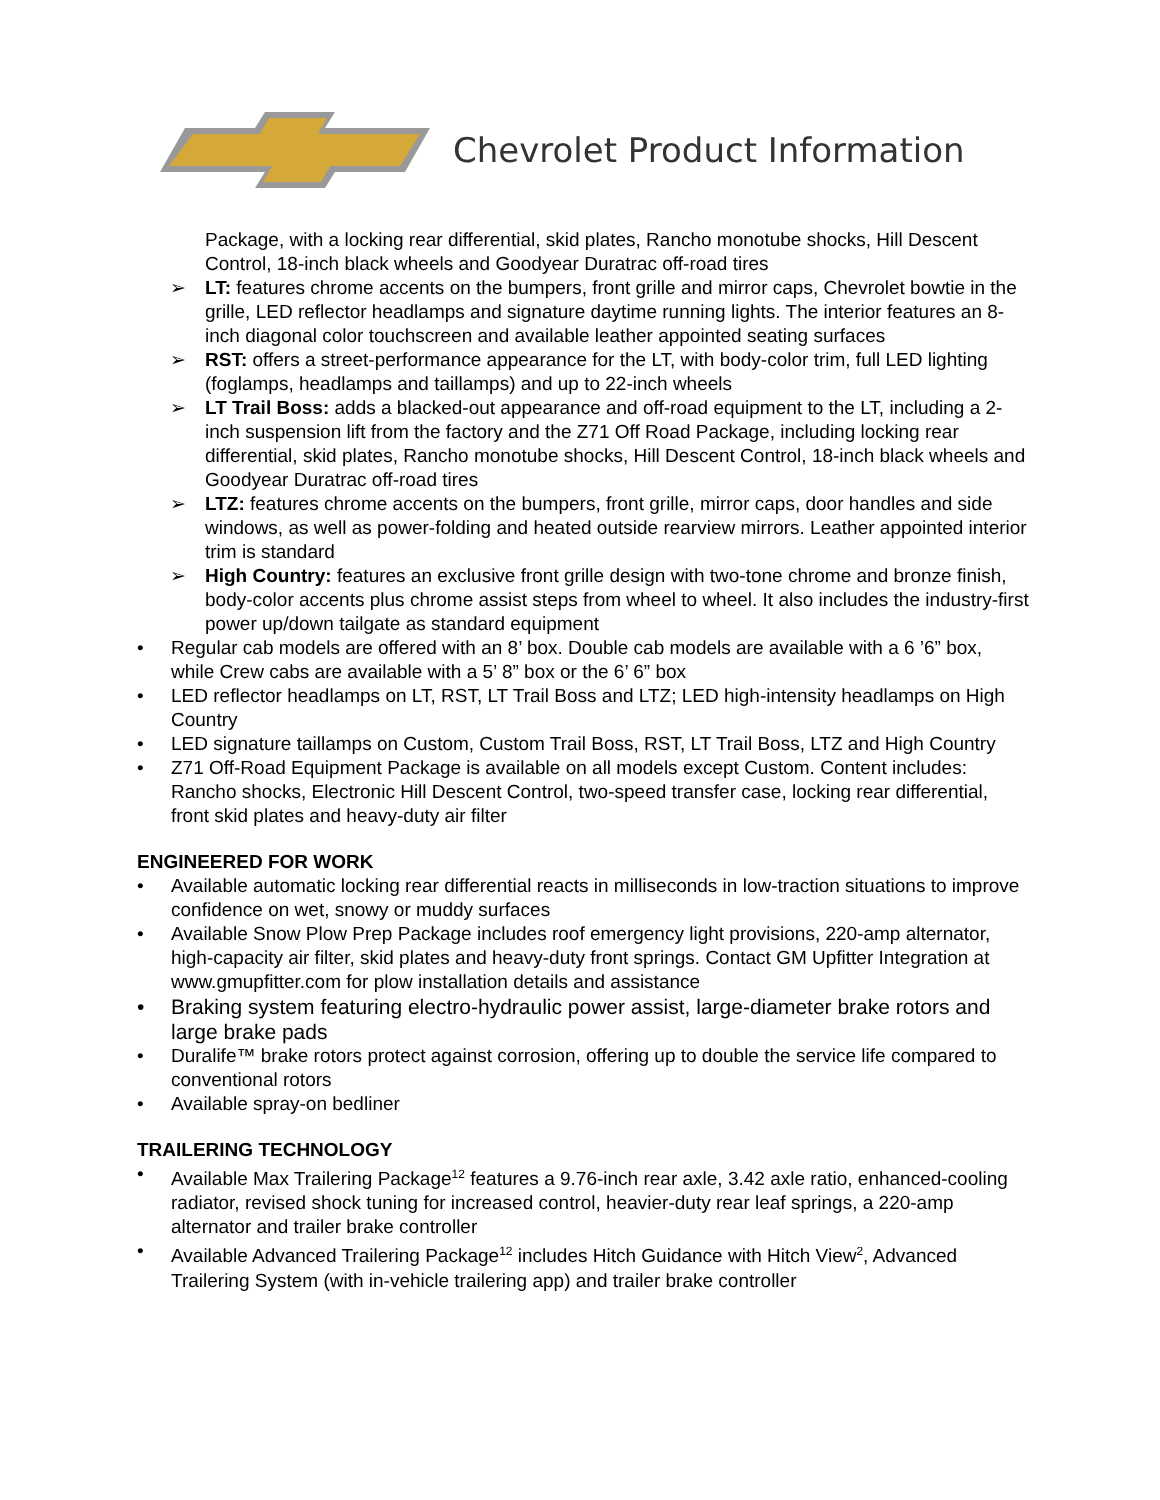Chevrolet Product Information
Package, with a locking rear differential, skid plates, Rancho monotube shocks, Hill Descent Control, 18-inch black wheels and Goodyear Duratrac off-road tires
➢ LT: features chrome accents on the bumpers, front grille and mirror caps, Chevrolet bowtie in the grille, LED reflector headlamps and signature daytime running lights. The interior features an 8-inch diagonal color touchscreen and available leather appointed seating surfaces
➢ RST: offers a street-performance appearance for the LT, with body-color trim, full LED lighting (foglamps, headlamps and taillamps) and up to 22-inch wheels
➢ LT Trail Boss: adds a blacked-out appearance and off-road equipment to the LT, including a 2-inch suspension lift from the factory and the Z71 Off Road Package, including locking rear differential, skid plates, Rancho monotube shocks, Hill Descent Control, 18-inch black wheels and Goodyear Duratrac off-road tires
➢ LTZ: features chrome accents on the bumpers, front grille, mirror caps, door handles and side windows, as well as power-folding and heated outside rearview mirrors. Leather appointed interior trim is standard
➢ High Country: features an exclusive front grille design with two-tone chrome and bronze finish, body-color accents plus chrome assist steps from wheel to wheel. It also includes the industry-first power up/down tailgate as standard equipment
• Regular cab models are offered with an 8’ box. Double cab models are available with a 6 ’6” box, while Crew cabs are available with a 5’ 8” box or the 6’ 6” box
• LED reflector headlamps on LT, RST, LT Trail Boss and LTZ; LED high-intensity headlamps on High Country
• LED signature taillamps on Custom, Custom Trail Boss, RST, LT Trail Boss, LTZ and High Country
• Z71 Off-Road Equipment Package is available on all models except Custom. Content includes: Rancho shocks, Electronic Hill Descent Control, two-speed transfer case, locking rear differential, front skid plates and heavy-duty air filter
ENGINEERED FOR WORK
• Available automatic locking rear differential reacts in milliseconds in low-traction situations to improve confidence on wet, snowy or muddy surfaces
• Available Snow Plow Prep Package includes roof emergency light provisions, 220-amp alternator, high-capacity air filter, skid plates and heavy-duty front springs. Contact GM Upfitter Integration at www.gmupfitter.com for plow installation details and assistance
• Braking system featuring electro-hydraulic power assist, large-diameter brake rotors and large brake pads
• Duralife™ brake rotors protect against corrosion, offering up to double the service life compared to conventional rotors
• Available spray-on bedliner
TRAILERING TECHNOLOGY
• Available Max Trailering Package<sup>12</sup> features a 9.76-inch rear axle, 3.42 axle ratio, enhanced-cooling radiator, revised shock tuning for increased control, heavier-duty rear leaf springs, a 220-amp alternator and trailer brake controller
• Available Advanced Trailering Package<sup>12</sup> includes Hitch Guidance with Hitch View<sup>2</sup>, Advanced Trailering System (with in-vehicle trailering app) and trailer brake controller